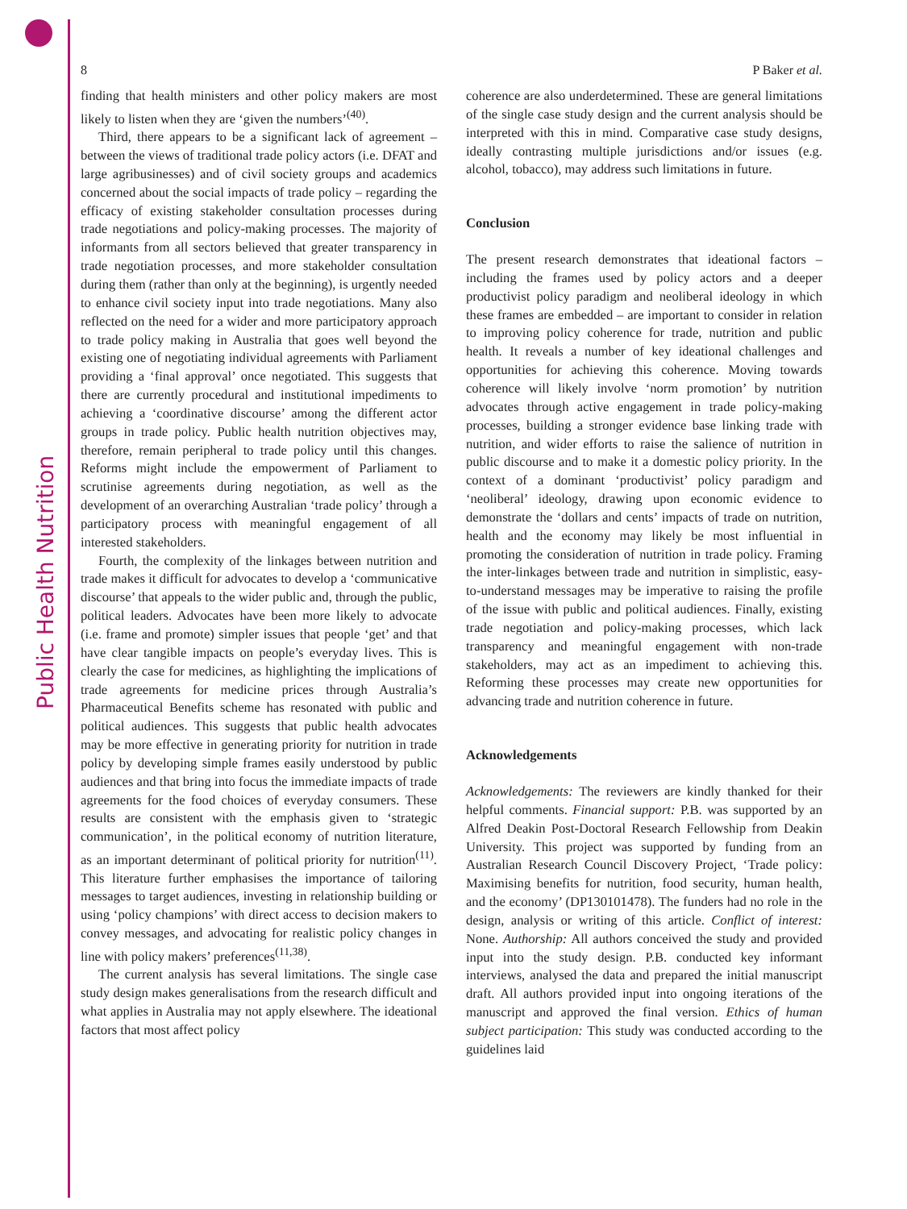Public Health Nutrition
8 P Baker et al.
finding that health ministers and other policy makers are most likely to listen when they are ‘given the numbers’<sup>(40)</sup>.
Third, there appears to be a significant lack of agreement – between the views of traditional trade policy actors (i.e. DFAT and large agribusinesses) and of civil society groups and academics concerned about the social impacts of trade policy – regarding the efficacy of existing stakeholder consultation processes during trade negotiations and policy-making processes. The majority of informants from all sectors believed that greater transparency in trade negotiation processes, and more stakeholder consultation during them (rather than only at the beginning), is urgently needed to enhance civil society input into trade negotiations. Many also reflected on the need for a wider and more participatory approach to trade policy making in Australia that goes well beyond the existing one of negotiating individual agreements with Parliament providing a ‘final approval’ once negotiated. This suggests that there are currently procedural and institutional impediments to achieving a ‘coordinative discourse’ among the different actor groups in trade policy. Public health nutrition objectives may, therefore, remain peripheral to trade policy until this changes. Reforms might include the empowerment of Parliament to scrutinise agreements during negotiation, as well as the development of an overarching Australian ‘trade policy’ through a participatory process with meaningful engagement of all interested stakeholders.
Fourth, the complexity of the linkages between nutrition and trade makes it difficult for advocates to develop a ‘communicative discourse’ that appeals to the wider public and, through the public, political leaders. Advocates have been more likely to advocate (i.e. frame and promote) simpler issues that people ‘get’ and that have clear tangible impacts on people’s everyday lives. This is clearly the case for medicines, as highlighting the implications of trade agreements for medicine prices through Australia’s Pharmaceutical Benefits scheme has resonated with public and political audiences. This suggests that public health advocates may be more effective in generating priority for nutrition in trade policy by developing simple frames easily understood by public audiences and that bring into focus the immediate impacts of trade agreements for the food choices of everyday consumers. These results are consistent with the emphasis given to ‘strategic communication’, in the political economy of nutrition literature, as an important determinant of political priority for nutrition<sup>(11)</sup>. This literature further emphasises the importance of tailoring messages to target audiences, investing in relationship building or using ‘policy champions’ with direct access to decision makers to convey messages, and advocating for realistic policy changes in line with policy makers’ preferences<sup>(11,38)</sup>.
The current analysis has several limitations. The single case study design makes generalisations from the research difficult and what applies in Australia may not apply elsewhere. The ideational factors that most affect policy
coherence are also underdetermined. These are general limitations of the single case study design and the current analysis should be interpreted with this in mind. Comparative case study designs, ideally contrasting multiple jurisdictions and/or issues (e.g. alcohol, tobacco), may address such limitations in future.
Conclusion
The present research demonstrates that ideational factors – including the frames used by policy actors and a deeper productivist policy paradigm and neoliberal ideology in which these frames are embedded – are important to consider in relation to improving policy coherence for trade, nutrition and public health. It reveals a number of key ideational challenges and opportunities for achieving this coherence. Moving towards coherence will likely involve ‘norm promotion’ by nutrition advocates through active engagement in trade policy-making processes, building a stronger evidence base linking trade with nutrition, and wider efforts to raise the salience of nutrition in public discourse and to make it a domestic policy priority. In the context of a dominant ‘productivist’ policy paradigm and ‘neoliberal’ ideology, drawing upon economic evidence to demonstrate the ‘dollars and cents’ impacts of trade on nutrition, health and the economy may likely be most influential in promoting the consideration of nutrition in trade policy. Framing the inter-linkages between trade and nutrition in simplistic, easy-to-understand messages may be imperative to raising the profile of the issue with public and political audiences. Finally, existing trade negotiation and policy-making processes, which lack transparency and meaningful engagement with non-trade stakeholders, may act as an impediment to achieving this. Reforming these processes may create new opportunities for advancing trade and nutrition coherence in future.
Acknowledgements
Acknowledgements: The reviewers are kindly thanked for their helpful comments. Financial support: P.B. was supported by an Alfred Deakin Post-Doctoral Research Fellowship from Deakin University. This project was supported by funding from an Australian Research Council Discovery Project, ‘Trade policy: Maximising benefits for nutrition, food security, human health, and the economy’ (DP130101478). The funders had no role in the design, analysis or writing of this article. Conflict of interest: None. Authorship: All authors conceived the study and provided input into the study design. P.B. conducted key informant interviews, analysed the data and prepared the initial manuscript draft. All authors provided input into ongoing iterations of the manuscript and approved the final version. Ethics of human subject participation: This study was conducted according to the guidelines laid